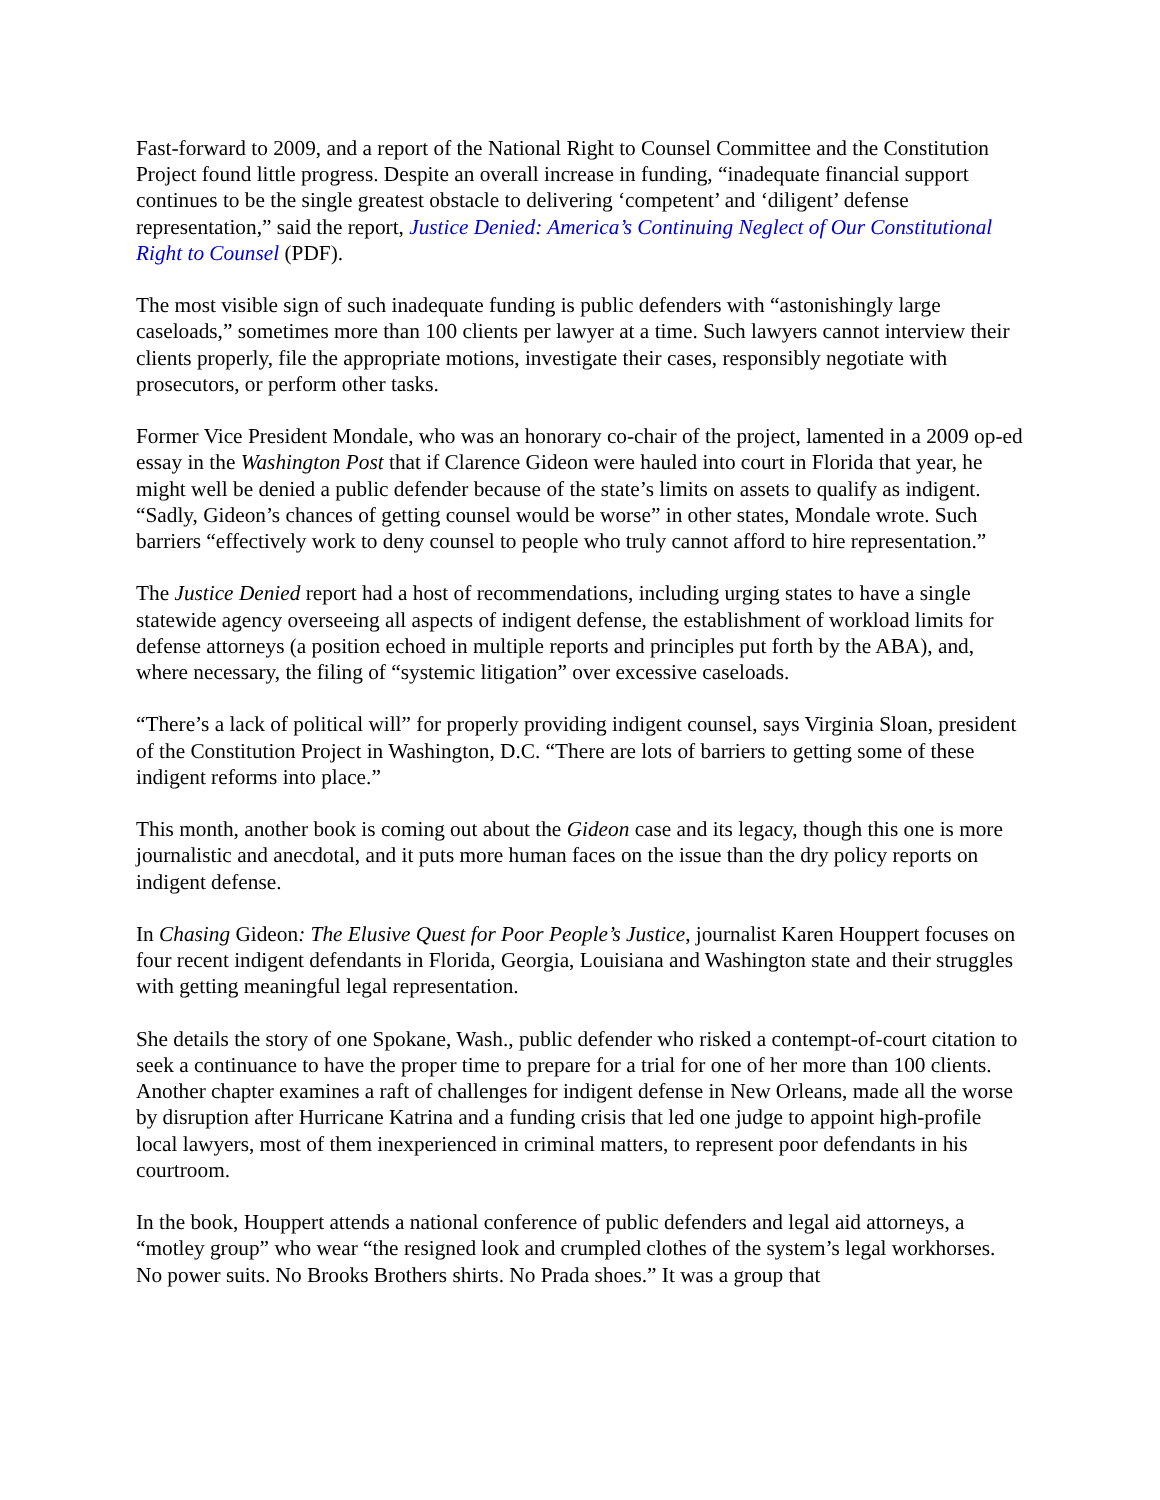Fast-forward to 2009, and a report of the National Right to Counsel Committee and the Constitution Project found little progress. Despite an overall increase in funding, “inadequate financial support continues to be the single greatest obstacle to delivering ‘competent’ and ‘diligent’ defense representation,” said the report, Justice Denied: America’s Continuing Neglect of Our Constitutional Right to Counsel (PDF).
The most visible sign of such inadequate funding is public defenders with “astonishingly large caseloads,” sometimes more than 100 clients per lawyer at a time. Such lawyers cannot interview their clients properly, file the appropriate motions, investigate their cases, responsibly negotiate with prosecutors, or perform other tasks.
Former Vice President Mondale, who was an honorary co-chair of the project, lamented in a 2009 op-ed essay in the Washington Post that if Clarence Gideon were hauled into court in Florida that year, he might well be denied a public defender because of the state’s limits on assets to qualify as indigent. “Sadly, Gideon’s chances of getting counsel would be worse” in other states, Mondale wrote. Such barriers “effectively work to deny counsel to people who truly cannot afford to hire representation.”
The Justice Denied report had a host of recommendations, including urging states to have a single statewide agency overseeing all aspects of indigent defense, the establishment of workload limits for defense attorneys (a position echoed in multiple reports and principles put forth by the ABA), and, where necessary, the filing of “systemic litigation” over excessive caseloads.
“There’s a lack of political will” for properly providing indigent counsel, says Virginia Sloan, president of the Constitution Project in Washington, D.C. “There are lots of barriers to getting some of these indigent reforms into place.”
This month, another book is coming out about the Gideon case and its legacy, though this one is more journalistic and anecdotal, and it puts more human faces on the issue than the dry policy reports on indigent defense.
In Chasing Gideon: The Elusive Quest for Poor People’s Justice, journalist Karen Houppert focuses on four recent indigent defendants in Florida, Georgia, Louisiana and Washington state and their struggles with getting meaningful legal representation.
She details the story of one Spokane, Wash., public defender who risked a contempt-of-court citation to seek a continuance to have the proper time to prepare for a trial for one of her more than 100 clients. Another chapter examines a raft of challenges for indigent defense in New Orleans, made all the worse by disruption after Hurricane Katrina and a funding crisis that led one judge to appoint high-profile local lawyers, most of them inexperienced in criminal matters, to represent poor defendants in his courtroom.
In the book, Houppert attends a national conference of public defenders and legal aid attorneys, a “motley group” who wear “the resigned look and crumpled clothes of the system’s legal workhorses. No power suits. No Brooks Brothers shirts. No Prada shoes.” It was a group that